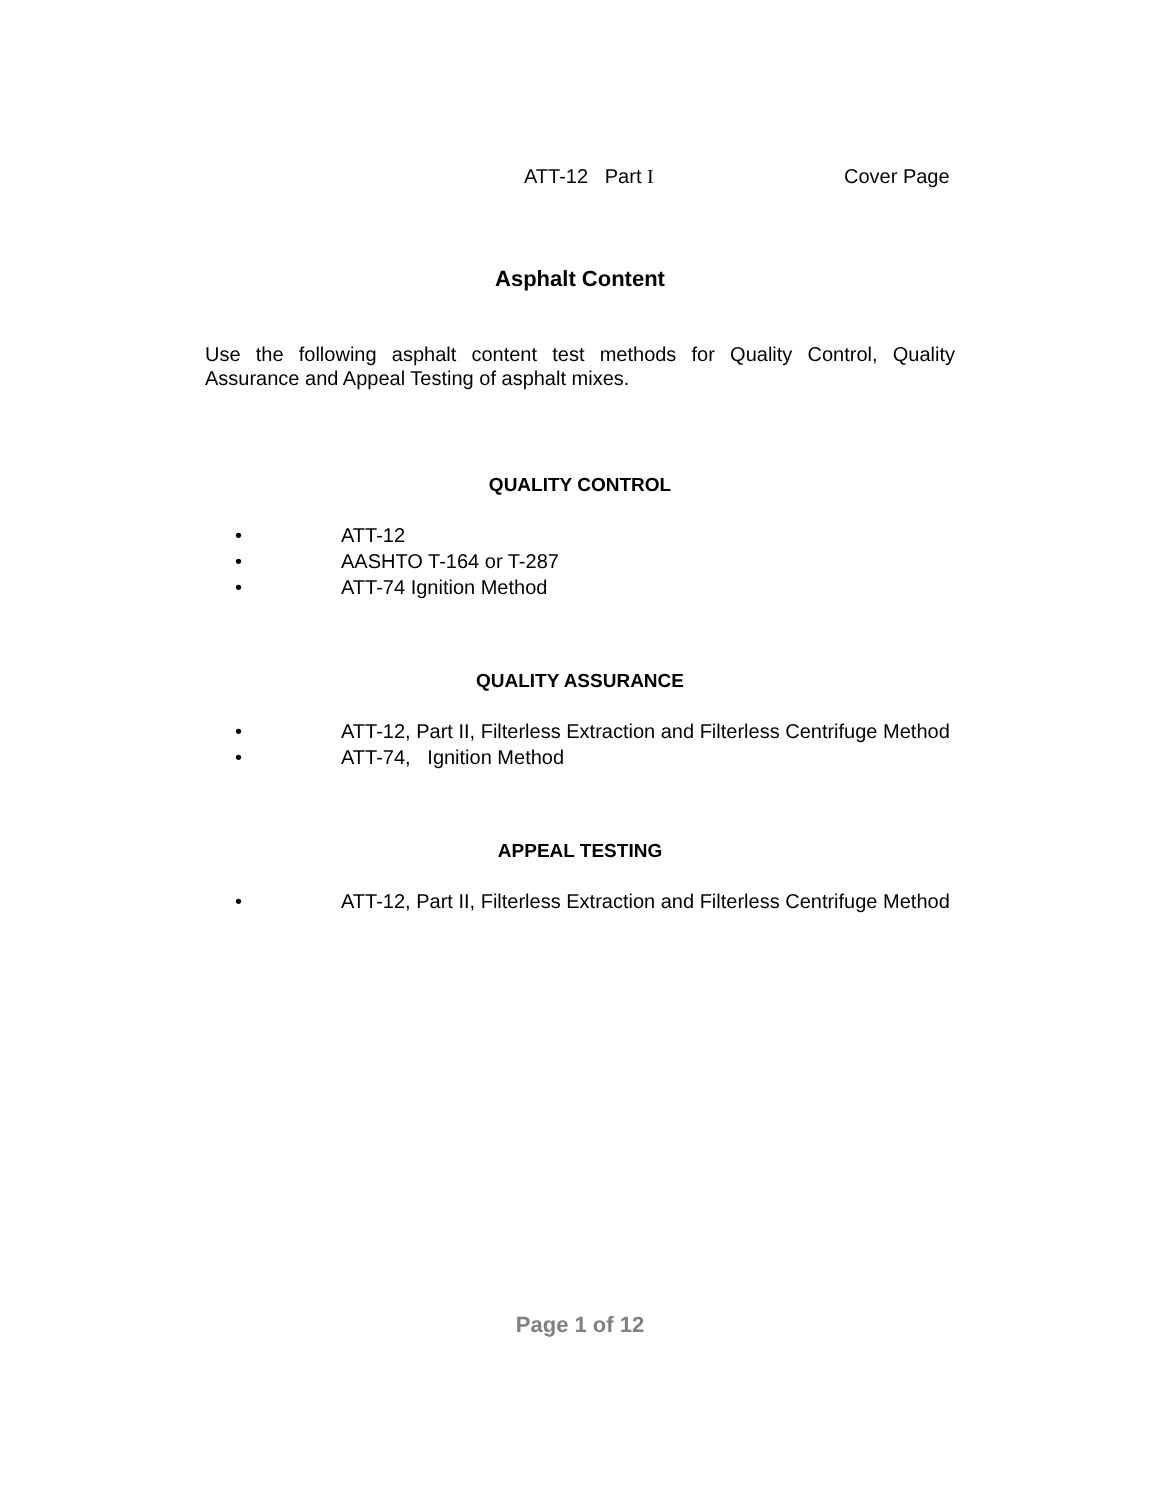ATT-12 Part I Cover Page
Asphalt Content
Use the following asphalt content test methods for Quality Control, Quality Assurance and Appeal Testing of asphalt mixes.
QUALITY CONTROL
• ATT-12
• AASHTO T-164 or T-287
• ATT-74 Ignition Method
QUALITY ASSURANCE
• ATT-12, Part II, Filterless Extraction and Filterless Centrifuge Method
• ATT-74, Ignition Method
APPEAL TESTING
• ATT-12, Part II, Filterless Extraction and Filterless Centrifuge Method
Page 1 of 12